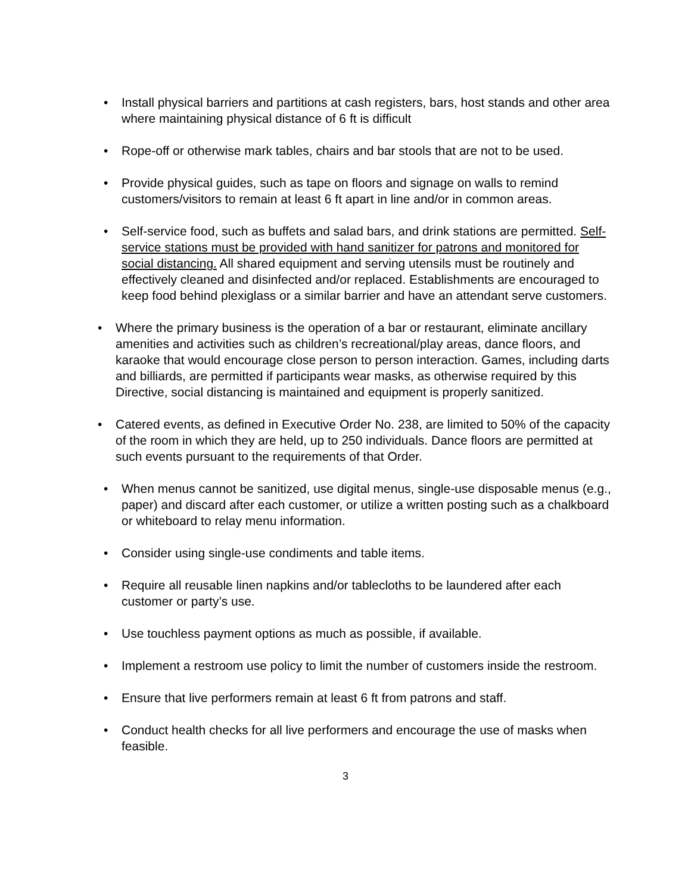• Install physical barriers and partitions at cash registers, bars, host stands and other area where maintaining physical distance of 6 ft is difficult
• Rope-off or otherwise mark tables, chairs and bar stools that are not to be used.
• Provide physical guides, such as tape on floors and signage on walls to remind customers/visitors to remain at least 6 ft apart in line and/or in common areas.
• Self-service food, such as buffets and salad bars, and drink stations are permitted. Self-service stations must be provided with hand sanitizer for patrons and monitored for social distancing. All shared equipment and serving utensils must be routinely and effectively cleaned and disinfected and/or replaced. Establishments are encouraged to keep food behind plexiglass or a similar barrier and have an attendant serve customers.
• Where the primary business is the operation of a bar or restaurant, eliminate ancillary amenities and activities such as children’s recreational/play areas, dance floors, and karaoke that would encourage close person to person interaction. Games, including darts and billiards, are permitted if participants wear masks, as otherwise required by this Directive, social distancing is maintained and equipment is properly sanitized.
• Catered events, as defined in Executive Order No. 238, are limited to 50% of the capacity of the room in which they are held, up to 250 individuals. Dance floors are permitted at such events pursuant to the requirements of that Order.
• When menus cannot be sanitized, use digital menus, single-use disposable menus (e.g., paper) and discard after each customer, or utilize a written posting such as a chalkboard or whiteboard to relay menu information.
• Consider using single-use condiments and table items.
• Require all reusable linen napkins and/or tablecloths to be laundered after each customer or party’s use.
• Use touchless payment options as much as possible, if available.
• Implement a restroom use policy to limit the number of customers inside the restroom.
• Ensure that live performers remain at least 6 ft from patrons and staff.
• Conduct health checks for all live performers and encourage the use of masks when feasible.
3